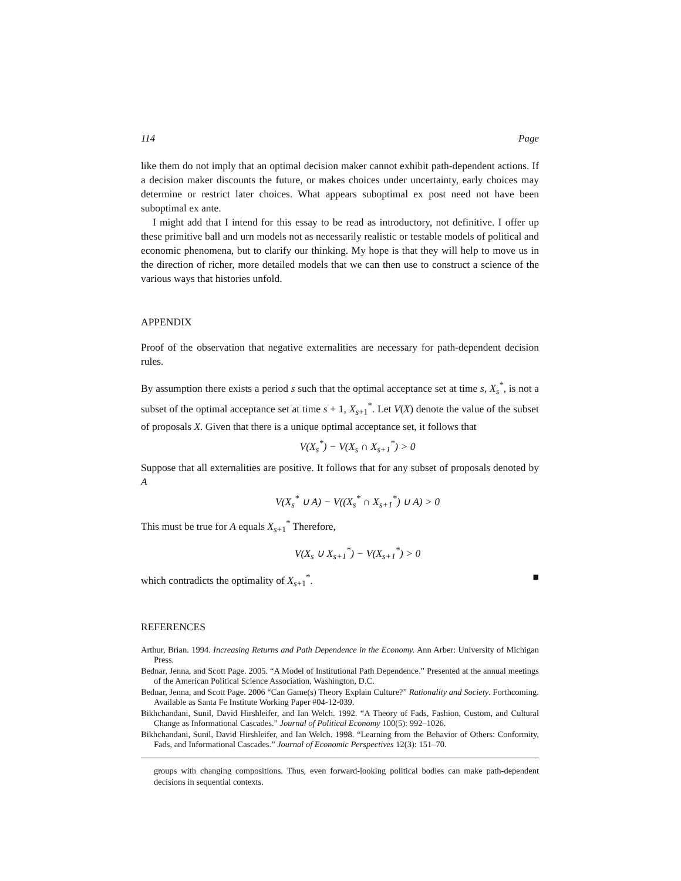114 Page
like them do not imply that an optimal decision maker cannot exhibit path-dependent actions. If a decision maker discounts the future, or makes choices under uncertainty, early choices may determine or restrict later choices. What appears suboptimal ex post need not have been suboptimal ex ante.
I might add that I intend for this essay to be read as introductory, not definitive. I offer up these primitive ball and urn models not as necessarily realistic or testable models of political and economic phenomena, but to clarify our thinking. My hope is that they will help to move us in the direction of richer, more detailed models that we can then use to construct a science of the various ways that histories unfold.
APPENDIX
Proof of the observation that negative externalities are necessary for path-dependent decision rules.
By assumption there exists a period s such that the optimal acceptance set at time s, X<sub>s</sub><sup>*</sup>, is not a subset of the optimal acceptance set at time s + 1, X<sub>s+1</sub><sup>*</sup>. Let V(X) denote the value of the subset of proposals X. Given that there is a unique optimal acceptance set, it follows that
V(X<sub>s</sub><sup>*</sup>) − V(X<sub>s</sub> ∩ X<sub>s+1</sub><sup>*</sup>) > 0
Suppose that all externalities are positive. It follows that for any subset of proposals denoted by A
V(X<sub>s</sub><sup>*</sup> ∪ A) − V((X<sub>s</sub><sup>*</sup> ∩ X<sub>s+1</sub><sup>*</sup>) ∪ A) > 0
This must be true for A equals X<sub>s+1</sub><sup>*</sup> Therefore,
V(X<sub>s</sub> ∪ X<sub>s+1</sub><sup>*</sup>) − V(X<sub>s+1</sub><sup>*</sup>) > 0
which contradicts the optimality of X<sub>s+1</sub><sup>*</sup>. ■
REFERENCES
Arthur, Brian. 1994. Increasing Returns and Path Dependence in the Economy. Ann Arber: University of Michigan Press.
Bednar, Jenna, and Scott Page. 2005. “A Model of Institutional Path Dependence.” Presented at the annual meetings of the American Political Science Association, Washington, D.C.
Bednar, Jenna, and Scott Page. 2006 “Can Game(s) Theory Explain Culture?” Rationality and Society. Forthcoming. Available as Santa Fe Institute Working Paper #04-12-039.
Bikhchandani, Sunil, David Hirshleifer, and Ian Welch. 1992. “A Theory of Fads, Fashion, Custom, and Cultural Change as Informational Cascades.” Journal of Political Economy 100(5): 992–1026.
Bikhchandani, Sunil, David Hirshleifer, and Ian Welch. 1998. “Learning from the Behavior of Others: Conformity, Fads, and Informational Cascades.” Journal of Economic Perspectives 12(3): 151–70.
groups with changing compositions. Thus, even forward-looking political bodies can make path-dependent decisions in sequential contexts.